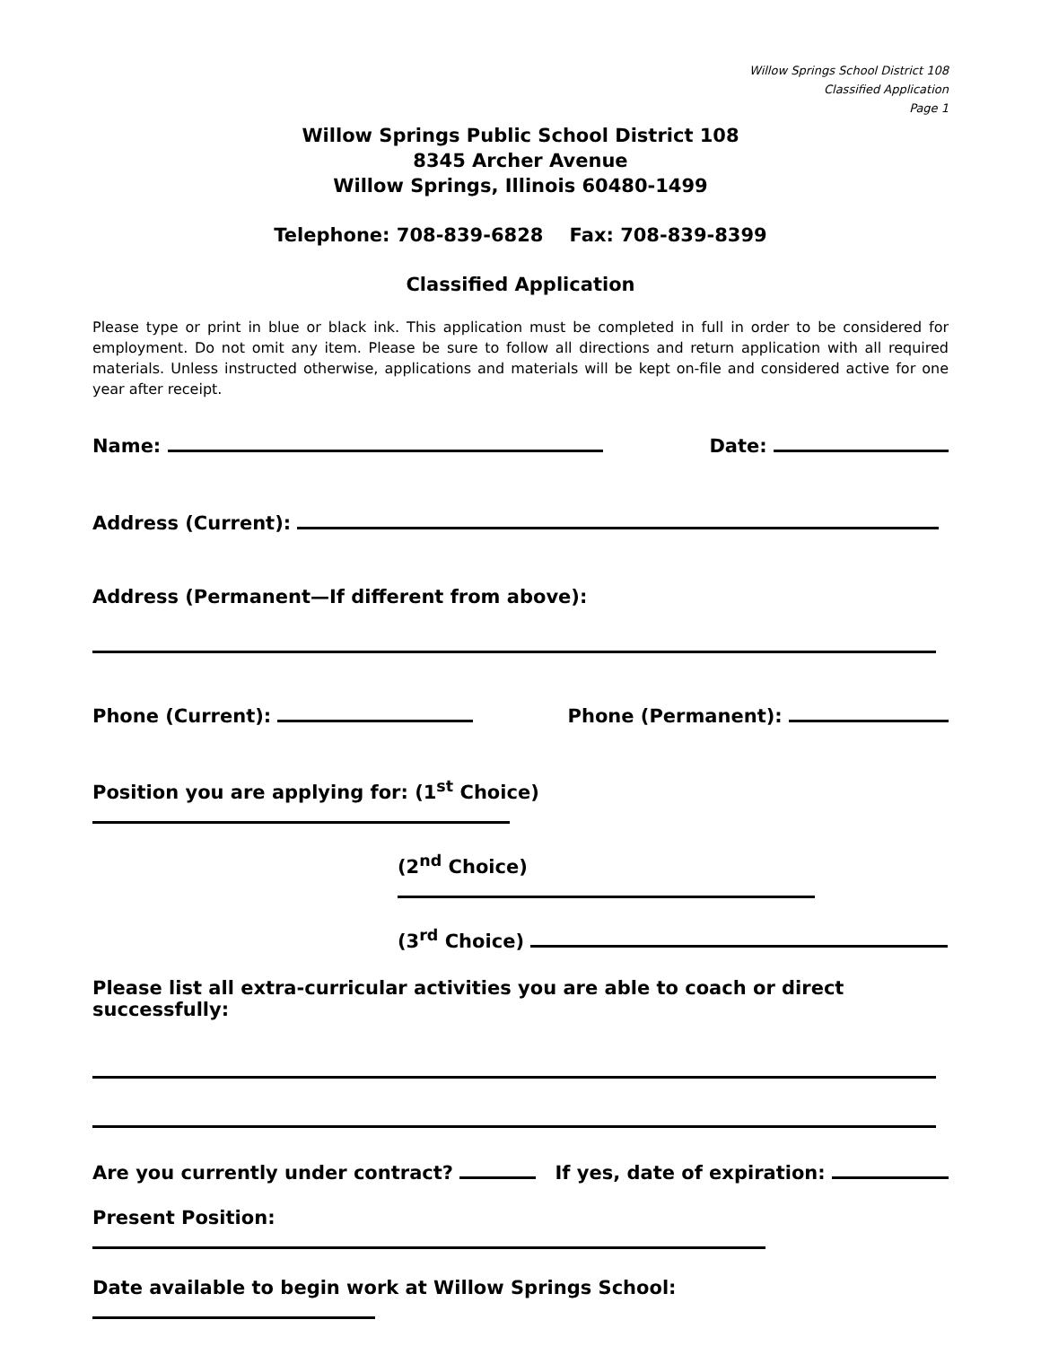Willow Springs School District 108
Classified Application
Page 1
Willow Springs Public School District 108
8345 Archer Avenue
Willow Springs, Illinois 60480-1499
Telephone: 708-839-6828 Fax: 708-839-8399
Classified Application
Please type or print in blue or black ink. This application must be completed in full in order to be considered for employment. Do not omit any item. Please be sure to follow all directions and return application with all required materials. Unless instructed otherwise, applications and materials will be kept on-file and considered active for one year after receipt.
Name: Date:
Address (Current):
Address (Permanent—If different from above):
Phone (Current): Phone (Permanent):
Position you are applying for: (1<sup>st</sup> Choice)
(2<sup>nd</sup> Choice)
(3<sup>rd</sup> Choice)
Please list all extra-curricular activities you are able to coach or direct successfully:
Are you currently under contract? If yes, date of expiration:
Present Position:
Date available to begin work at Willow Springs School: